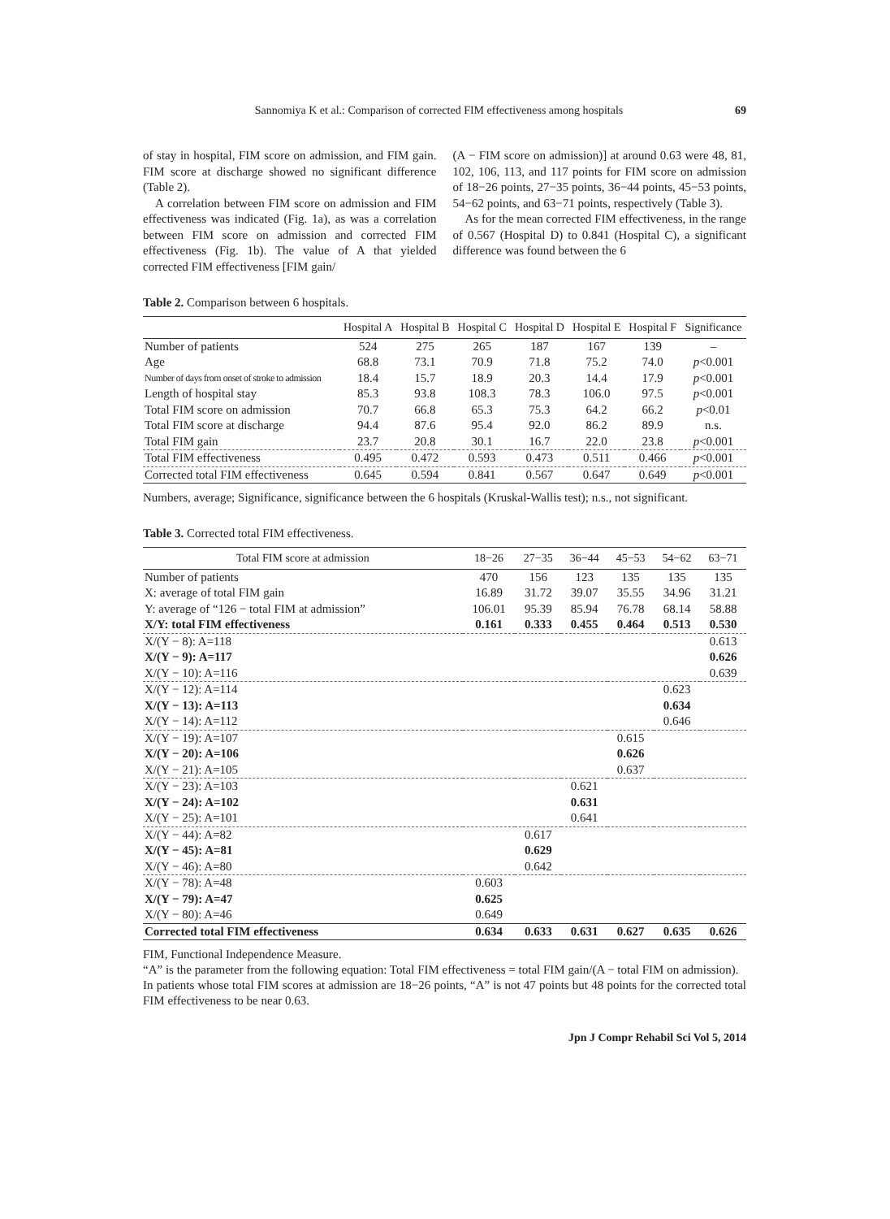Sannomiya K et al.: Comparison of corrected FIM effectiveness among hospitals 69
of stay in hospital, FIM score on admission, and FIM gain. FIM score at discharge showed no significant difference (Table 2).
A correlation between FIM score on admission and FIM effectiveness was indicated (Fig. 1a), as was a correlation between FIM score on admission and corrected FIM effectiveness (Fig. 1b). The value of A that yielded corrected FIM effectiveness [FIM gain/
(A − FIM score on admission)] at around 0.63 were 48, 81, 102, 106, 113, and 117 points for FIM score on admission of 18−26 points, 27−35 points, 36−44 points, 45−53 points, 54−62 points, and 63−71 points, respectively (Table 3).
As for the mean corrected FIM effectiveness, in the range of 0.567 (Hospital D) to 0.841 (Hospital C), a significant difference was found between the 6
Table 2. Comparison between 6 hospitals.
| | Hospital A | Hospital B | Hospital C | Hospital D | Hospital E | Hospital F | Significance |
| --- | --- | --- | --- | --- | --- | --- | --- |
| Number of patients | 524 | 275 | 265 | 187 | 167 | 139 | – |
| Age | 68.8 | 73.1 | 70.9 | 71.8 | 75.2 | 74.0 | p <0.001 |
| Number of days from onset of stroke to admission | 18.4 | 15.7 | 18.9 | 20.3 | 14.4 | 17.9 | p <0.001 |
| Length of hospital stay | 85.3 | 93.8 | 108.3 | 78.3 | 106.0 | 97.5 | p <0.001 |
| Total FIM score on admission | 70.7 | 66.8 | 65.3 | 75.3 | 64.2 | 66.2 | p <0.01 |
| Total FIM score at discharge | 94.4 | 87.6 | 95.4 | 92.0 | 86.2 | 89.9 | n.s. |
| Total FIM gain | 23.7 | 20.8 | 30.1 | 16.7 | 22.0 | 23.8 | p <0.001 |
| Total FIM effectiveness | 0.495 | 0.472 | 0.593 | 0.473 | 0.511 | 0.466 | p <0.001 |
| Corrected total FIM effectiveness | 0.645 | 0.594 | 0.841 | 0.567 | 0.647 | 0.649 | p <0.001 |
Numbers, average; Significance, significance between the 6 hospitals (Kruskal-Wallis test); n.s., not significant.
Table 3. Corrected total FIM effectiveness.
| Total FIM score at admission | 18−26 | 27−35 | 36−44 | 45−53 | 54−62 | 63−71 |
| --- | --- | --- | --- | --- | --- | --- |
| Number of patients | 470 | 156 | 123 | 135 | 135 | 135 |
| X: average of total FIM gain | 16.89 | 31.72 | 39.07 | 35.55 | 34.96 | 31.21 |
| Y: average of “126 − total FIM at admission” | 106.01 | 95.39 | 85.94 | 76.78 | 68.14 | 58.88 |
| X/Y: total FIM effectiveness | 0.161 | 0.333 | 0.455 | 0.464 | 0.513 | 0.530 |
| X/(Y − 8): A=118 | | | | | | 0.613 |
| X/(Y − 9): A=117 | | | | | | 0.626 |
| X/(Y − 10): A=116 | | | | | | 0.639 |
| X/(Y − 12): A=114 | | | | | 0.623 | |
| X/(Y − 13): A=113 | | | | | 0.634 | |
| X/(Y − 14): A=112 | | | | | 0.646 | |
| X/(Y − 19): A=107 | | | | 0.615 | | |
| X/(Y − 20): A=106 | | | | 0.626 | | |
| X/(Y − 21): A=105 | | | | 0.637 | | |
| X/(Y − 23): A=103 | | | 0.621 | | | |
| X/(Y − 24): A=102 | | | 0.631 | | | |
| X/(Y − 25): A=101 | | | 0.641 | | | |
| X/(Y − 44): A=82 | | 0.617 | | | | |
| X/(Y − 45): A=81 | | 0.629 | | | | |
| X/(Y − 46): A=80 | | 0.642 | | | | |
| X/(Y − 78): A=48 | 0.603 | | | | | |
| X/(Y − 79): A=47 | 0.625 | | | | | |
| X/(Y − 80): A=46 | 0.649 | | | | | |
| Corrected total FIM effectiveness | 0.634 | 0.633 | 0.631 | 0.627 | 0.635 | 0.626 |
FIM, Functional Independence Measure.
“A” is the parameter from the following equation: Total FIM effectiveness = total FIM gain/(A − total FIM on admission).
In patients whose total FIM scores at admission are 18−26 points, “A” is not 47 points but 48 points for the corrected total FIM effectiveness to be near 0.63.
Jpn J Compr Rehabil Sci Vol 5, 2014